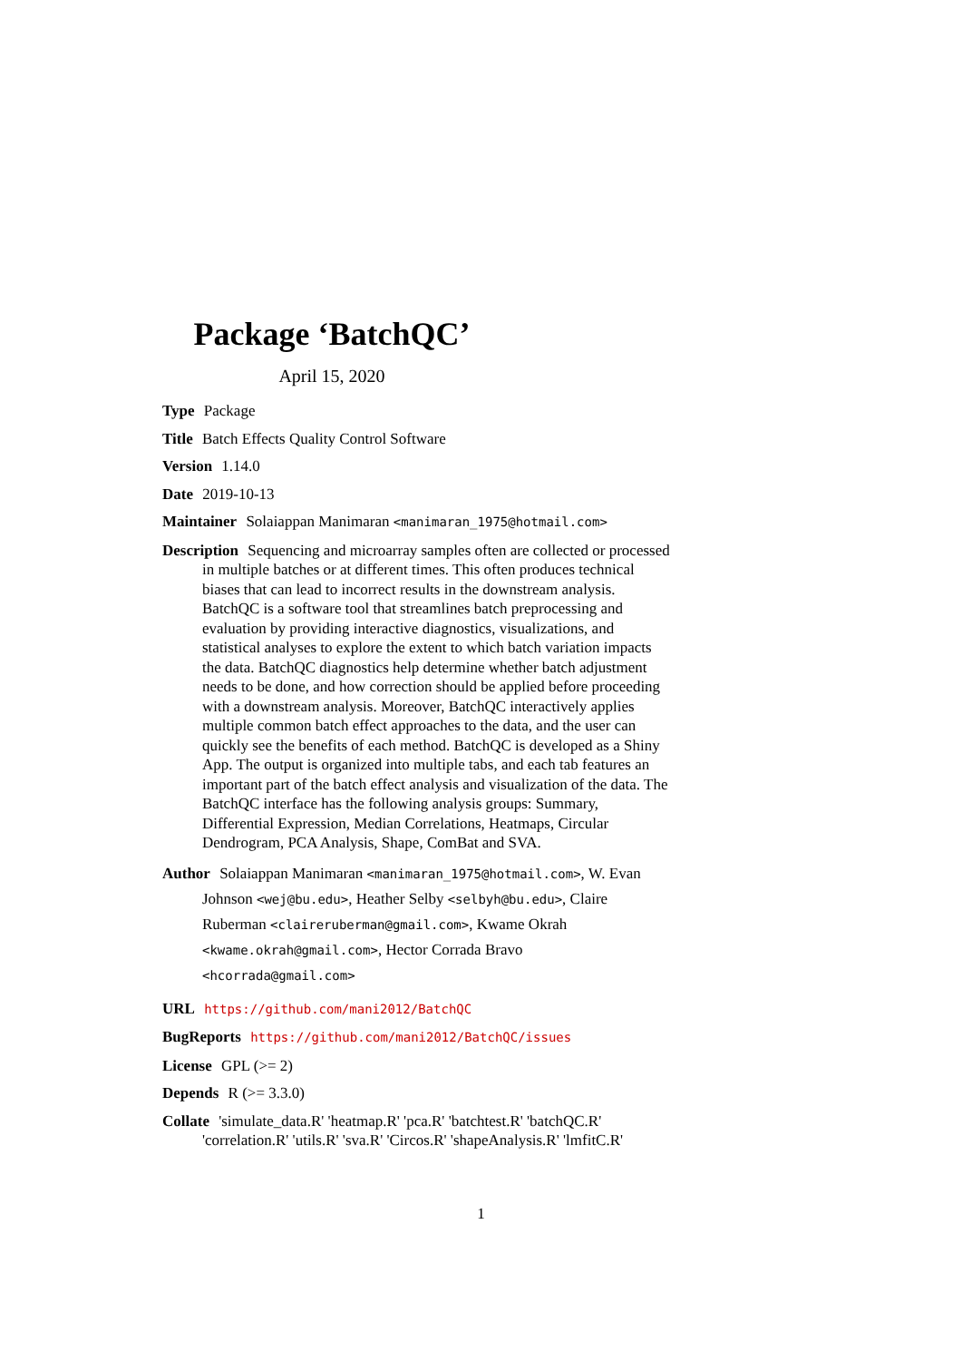Package ‘BatchQC’
April 15, 2020
Type Package
Title Batch Effects Quality Control Software
Version 1.14.0
Date 2019-10-13
Maintainer Solaiappan Manimaran <manimaran_1975@hotmail.com>
Description Sequencing and microarray samples often are collected or processed in multiple batches or at different times. This often produces technical biases that can lead to incorrect results in the downstream analysis. BatchQC is a software tool that streamlines batch preprocessing and evaluation by providing interactive diagnostics, visualizations, and statistical analyses to explore the extent to which batch variation impacts the data. BatchQC diagnostics help determine whether batch adjustment needs to be done, and how correction should be applied before proceeding with a downstream analysis. Moreover, BatchQC interactively applies multiple common batch effect approaches to the data, and the user can quickly see the benefits of each method. BatchQC is developed as a Shiny App. The output is organized into multiple tabs, and each tab features an important part of the batch effect analysis and visualization of the data. The BatchQC interface has the following analysis groups: Summary, Differential Expression, Median Correlations, Heatmaps, Circular Dendrogram, PCA Analysis, Shape, ComBat and SVA.
Author Solaiappan Manimaran <manimaran_1975@hotmail.com>, W. Evan Johnson <wej@bu.edu>, Heather Selby <selbyh@bu.edu>, Claire Ruberman <claireruberman@gmail.com>, Kwame Okrah <kwame.okrah@gmail.com>, Hector Corrada Bravo <hcorrada@gmail.com>
URL https://github.com/mani2012/BatchQC
BugReports https://github.com/mani2012/BatchQC/issues
License GPL (>= 2)
Depends R (>= 3.3.0)
Collate 'simulate_data.R' 'heatmap.R' 'pca.R' 'batchtest.R' 'batchQC.R' 'correlation.R' 'utils.R' 'sva.R' 'Circos.R' 'shapeAnalysis.R' 'lmfitC.R'
1